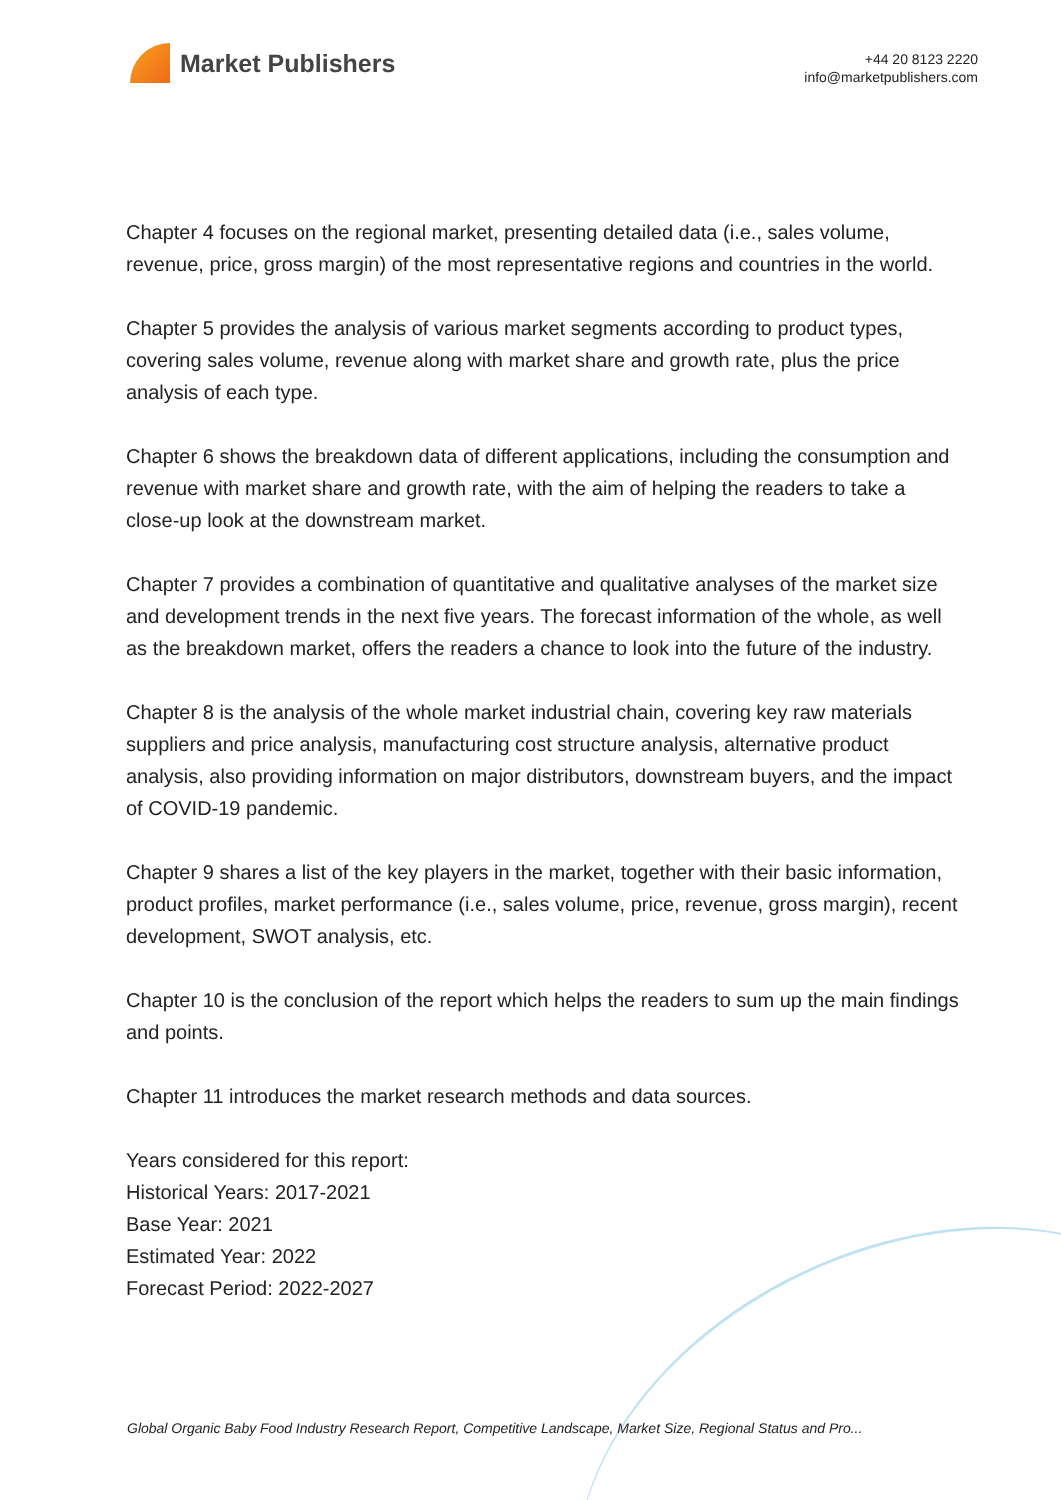Market Publishers
+44 20 8123 2220
info@marketpublishers.com
Chapter 4 focuses on the regional market, presenting detailed data (i.e., sales volume, revenue, price, gross margin) of the most representative regions and countries in the world.
Chapter 5 provides the analysis of various market segments according to product types, covering sales volume, revenue along with market share and growth rate, plus the price analysis of each type.
Chapter 6 shows the breakdown data of different applications, including the consumption and revenue with market share and growth rate, with the aim of helping the readers to take a close-up look at the downstream market.
Chapter 7 provides a combination of quantitative and qualitative analyses of the market size and development trends in the next five years. The forecast information of the whole, as well as the breakdown market, offers the readers a chance to look into the future of the industry.
Chapter 8 is the analysis of the whole market industrial chain, covering key raw materials suppliers and price analysis, manufacturing cost structure analysis, alternative product analysis, also providing information on major distributors, downstream buyers, and the impact of COVID-19 pandemic.
Chapter 9 shares a list of the key players in the market, together with their basic information, product profiles, market performance (i.e., sales volume, price, revenue, gross margin), recent development, SWOT analysis, etc.
Chapter 10 is the conclusion of the report which helps the readers to sum up the main findings and points.
Chapter 11 introduces the market research methods and data sources.
Years considered for this report:
Historical Years: 2017-2021
Base Year: 2021
Estimated Year: 2022
Forecast Period: 2022-2027
Global Organic Baby Food Industry Research Report, Competitive Landscape, Market Size, Regional Status and Pro...